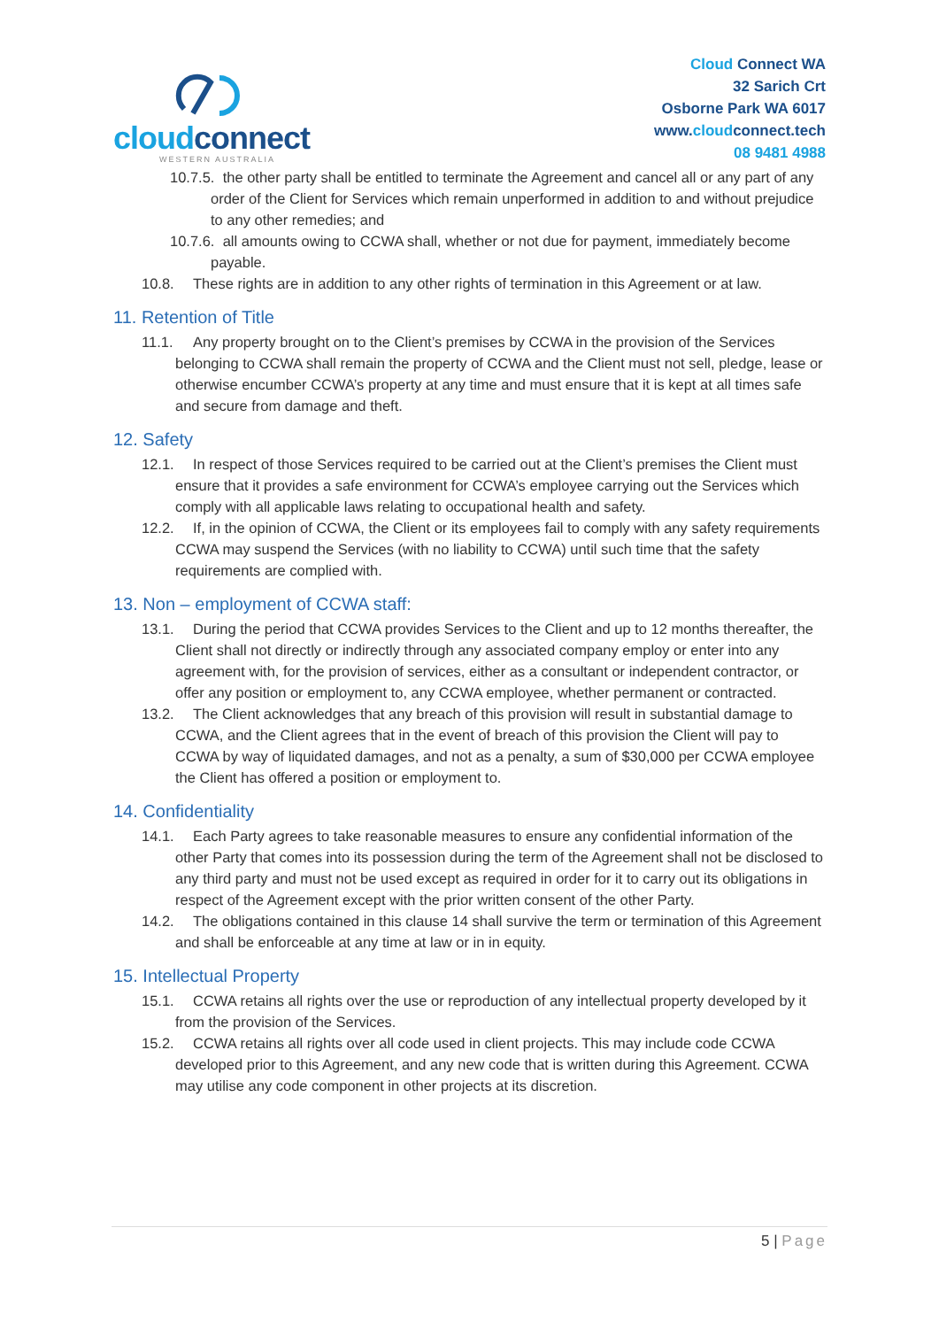cloudconnect
WESTERN AUSTRALIA
Cloud Connect WA
32 Sarich Crt
Osborne Park WA 6017
www.cloudconnect.tech
08 9481 4988
10.7.5. the other party shall be entitled to terminate the Agreement and cancel all or any part of any order of the Client for Services which remain unperformed in addition to and without prejudice to any other remedies; and
10.7.6. all amounts owing to CCWA shall, whether or not due for payment, immediately become payable.
10.8. These rights are in addition to any other rights of termination in this Agreement or at law.
11. Retention of Title
11.1. Any property brought on to the Client’s premises by CCWA in the provision of the Services belonging to CCWA shall remain the property of CCWA and the Client must not sell, pledge, lease or otherwise encumber CCWA’s property at any time and must ensure that it is kept at all times safe and secure from damage and theft.
12. Safety
12.1. In respect of those Services required to be carried out at the Client’s premises the Client must ensure that it provides a safe environment for CCWA’s employee carrying out the Services which comply with all applicable laws relating to occupational health and safety.
12.2. If, in the opinion of CCWA, the Client or its employees fail to comply with any safety requirements CCWA may suspend the Services (with no liability to CCWA) until such time that the safety requirements are complied with.
13. Non – employment of CCWA staff:
13.1. During the period that CCWA provides Services to the Client and up to 12 months thereafter, the Client shall not directly or indirectly through any associated company employ or enter into any agreement with, for the provision of services, either as a consultant or independent contractor, or offer any position or employment to, any CCWA employee, whether permanent or contracted.
13.2. The Client acknowledges that any breach of this provision will result in substantial damage to CCWA, and the Client agrees that in the event of breach of this provision the Client will pay to CCWA by way of liquidated damages, and not as a penalty, a sum of $30,000 per CCWA employee the Client has offered a position or employment to.
14. Confidentiality
14.1. Each Party agrees to take reasonable measures to ensure any confidential information of the other Party that comes into its possession during the term of the Agreement shall not be disclosed to any third party and must not be used except as required in order for it to carry out its obligations in respect of the Agreement except with the prior written consent of the other Party.
14.2. The obligations contained in this clause 14 shall survive the term or termination of this Agreement and shall be enforceable at any time at law or in in equity.
15. Intellectual Property
15.1. CCWA retains all rights over the use or reproduction of any intellectual property developed by it from the provision of the Services.
15.2. CCWA retains all rights over all code used in client projects. This may include code CCWA developed prior to this Agreement, and any new code that is written during this Agreement. CCWA may utilise any code component in other projects at its discretion.
5 | Page